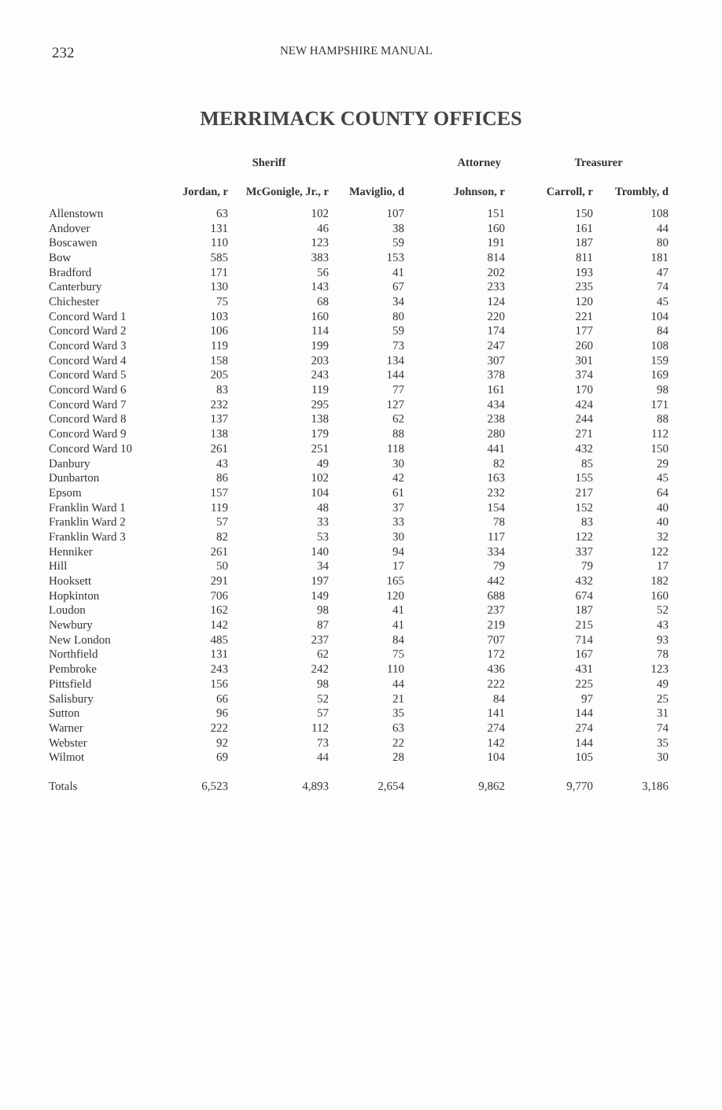232 NEW HAMPSHIRE MANUAL
MERRIMACK COUNTY OFFICES
| | Sheriff | | | Attorney | Treasurer | |
| --- | --- | --- | --- | --- | --- | --- |
| | Jordan, r | McGonigle, Jr., r | Maviglio, d | Johnson, r | Carroll, r | Trombly, d |
| Allenstown | 63 | 102 | 107 | 151 | 150 | 108 |
| Andover | 131 | 46 | 38 | 160 | 161 | 44 |
| Boscawen | 110 | 123 | 59 | 191 | 187 | 80 |
| Bow | 585 | 383 | 153 | 814 | 811 | 181 |
| Bradford | 171 | 56 | 41 | 202 | 193 | 47 |
| Canterbury | 130 | 143 | 67 | 233 | 235 | 74 |
| Chichester | 75 | 68 | 34 | 124 | 120 | 45 |
| Concord Ward 1 | 103 | 160 | 80 | 220 | 221 | 104 |
| Concord Ward 2 | 106 | 114 | 59 | 174 | 177 | 84 |
| Concord Ward 3 | 119 | 199 | 73 | 247 | 260 | 108 |
| Concord Ward 4 | 158 | 203 | 134 | 307 | 301 | 159 |
| Concord Ward 5 | 205 | 243 | 144 | 378 | 374 | 169 |
| Concord Ward 6 | 83 | 119 | 77 | 161 | 170 | 98 |
| Concord Ward 7 | 232 | 295 | 127 | 434 | 424 | 171 |
| Concord Ward 8 | 137 | 138 | 62 | 238 | 244 | 88 |
| Concord Ward 9 | 138 | 179 | 88 | 280 | 271 | 112 |
| Concord Ward 10 | 261 | 251 | 118 | 441 | 432 | 150 |
| Danbury | 43 | 49 | 30 | 82 | 85 | 29 |
| Dunbarton | 86 | 102 | 42 | 163 | 155 | 45 |
| Epsom | 157 | 104 | 61 | 232 | 217 | 64 |
| Franklin Ward 1 | 119 | 48 | 37 | 154 | 152 | 40 |
| Franklin Ward 2 | 57 | 33 | 33 | 78 | 83 | 40 |
| Franklin Ward 3 | 82 | 53 | 30 | 117 | 122 | 32 |
| Henniker | 261 | 140 | 94 | 334 | 337 | 122 |
| Hill | 50 | 34 | 17 | 79 | 79 | 17 |
| Hooksett | 291 | 197 | 165 | 442 | 432 | 182 |
| Hopkinton | 706 | 149 | 120 | 688 | 674 | 160 |
| Loudon | 162 | 98 | 41 | 237 | 187 | 52 |
| Newbury | 142 | 87 | 41 | 219 | 215 | 43 |
| New London | 485 | 237 | 84 | 707 | 714 | 93 |
| Northfield | 131 | 62 | 75 | 172 | 167 | 78 |
| Pembroke | 243 | 242 | 110 | 436 | 431 | 123 |
| Pittsfield | 156 | 98 | 44 | 222 | 225 | 49 |
| Salisbury | 66 | 52 | 21 | 84 | 97 | 25 |
| Sutton | 96 | 57 | 35 | 141 | 144 | 31 |
| Warner | 222 | 112 | 63 | 274 | 274 | 74 |
| Webster | 92 | 73 | 22 | 142 | 144 | 35 |
| Wilmot | 69 | 44 | 28 | 104 | 105 | 30 |
| Totals | 6,523 | 4,893 | 2,654 | 9,862 | 9,770 | 3,186 |